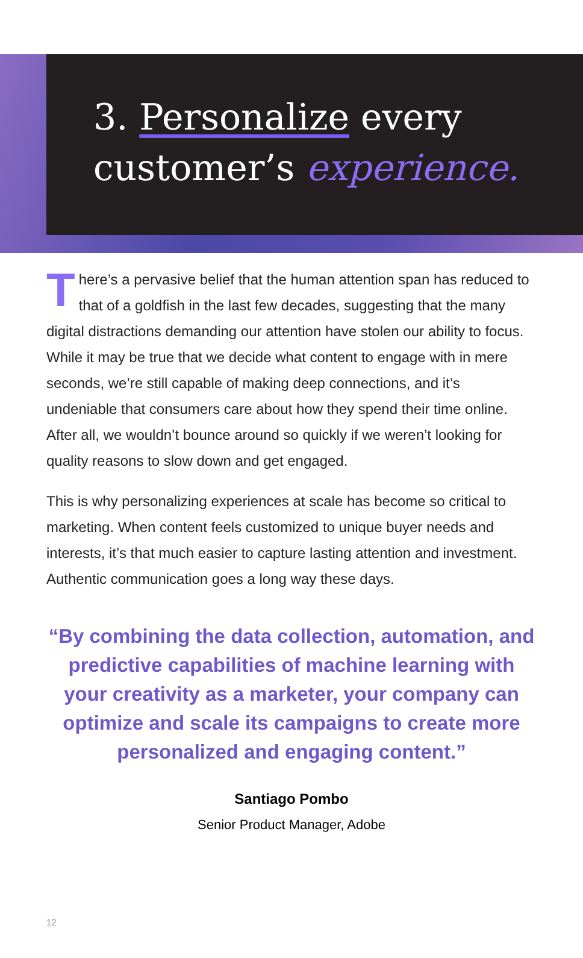3. Personalize every
customer’s experience.
There’s a pervasive belief that the human attention span has reduced to that of a goldfish in the last few decades, suggesting that the many digital distractions demanding our attention have stolen our ability to focus. While it may be true that we decide what content to engage with in mere seconds, we’re still capable of making deep connections, and it’s undeniable that consumers care about how they spend their time online. After all, we wouldn’t bounce around so quickly if we weren’t looking for quality reasons to slow down and get engaged.
This is why personalizing experiences at scale has become so critical to marketing. When content feels customized to unique buyer needs and interests, it’s that much easier to capture lasting attention and investment. Authentic communication goes a long way these days.
“By combining the data collection, automation, and predictive capabilities of machine learning with your creativity as a marketer, your company can optimize and scale its campaigns to create more personalized and engaging content.”
Santiago Pombo
Senior Product Manager, Adobe
12